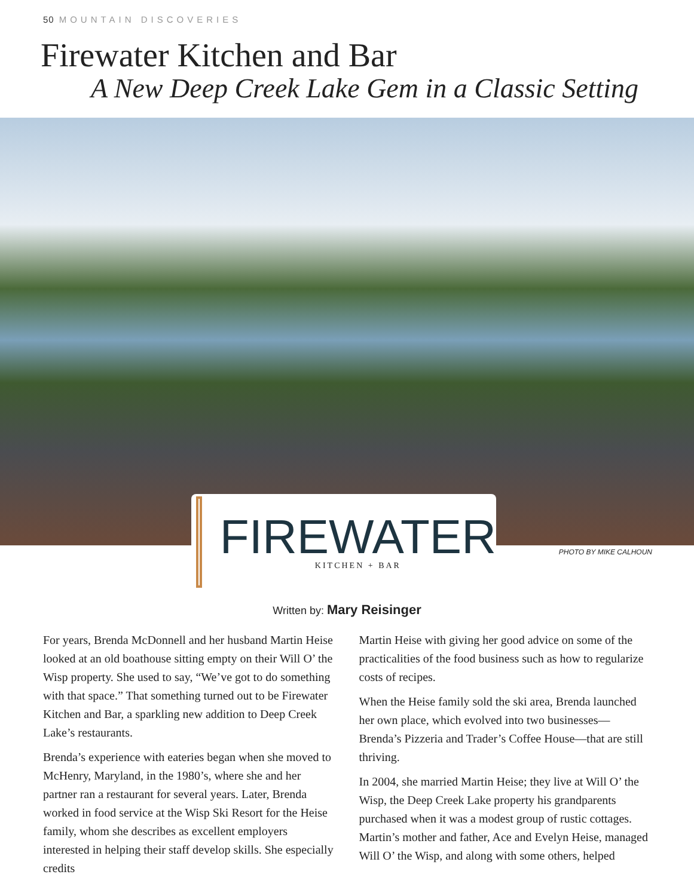50 MOUNTAIN DISCOVERIES
Firewater Kitchen and Bar
A New Deep Creek Lake Gem in a Classic Setting
FIREWATER
KITCHEN + BAR
PHOTO BY MIKE CALHOUN
Written by: Mary Reisinger
For years, Brenda McDonnell and her husband Martin Heise looked at an old boathouse sitting empty on their Will O’ the Wisp property. She used to say, “We’ve got to do something with that space.” That something turned out to be Firewater Kitchen and Bar, a sparkling new addition to Deep Creek Lake’s restaurants.
Brenda’s experience with eateries began when she moved to McHenry, Maryland, in the 1980’s, where she and her partner ran a restaurant for several years. Later, Brenda worked in food service at the Wisp Ski Resort for the Heise family, whom she describes as excellent employers interested in helping their staff develop skills. She especially credits
Martin Heise with giving her good advice on some of the practicalities of the food business such as how to regularize costs of recipes.
When the Heise family sold the ski area, Brenda launched her own place, which evolved into two businesses—Brenda’s Pizzeria and Trader’s Coffee House—that are still thriving.
In 2004, she married Martin Heise; they live at Will O’ the Wisp, the Deep Creek Lake property his grandparents purchased when it was a modest group of rustic cottages. Martin’s mother and father, Ace and Evelyn Heise, managed Will O’ the Wisp, and along with some others, helped